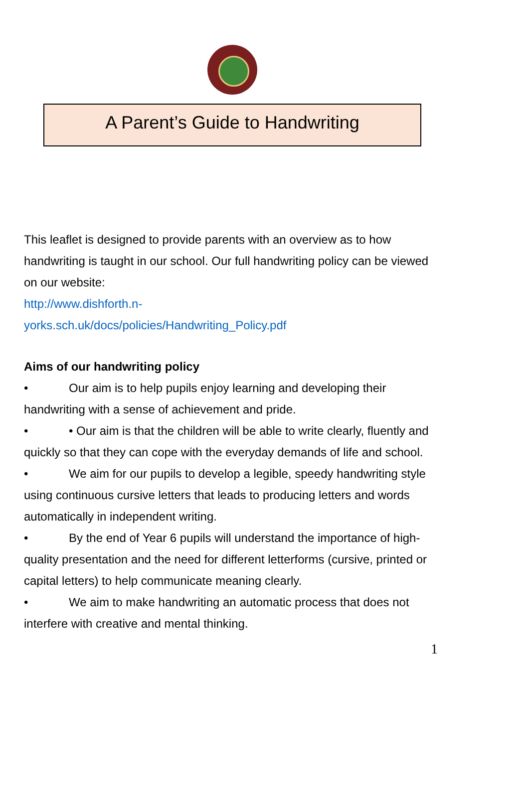A Parent’s Guide to Handwriting
This leaflet is designed to provide parents with an overview as to how handwriting is taught in our school. Our full handwriting policy can be viewed on our website:
http://www.dishforth.n-
yorks.sch.uk/docs/policies/Handwriting_Policy.pdf
Aims of our handwriting policy
• Our aim is to help pupils enjoy learning and developing their handwriting with a sense of achievement and pride.
• • Our aim is that the children will be able to write clearly, fluently and quickly so that they can cope with the everyday demands of life and school.
• We aim for our pupils to develop a legible, speedy handwriting style using continuous cursive letters that leads to producing letters and words automatically in independent writing.
• By the end of Year 6 pupils will understand the importance of high- quality presentation and the need for different letterforms (cursive, printed or capital letters) to help communicate meaning clearly.
• We aim to make handwriting an automatic process that does not interfere with creative and mental thinking.
1